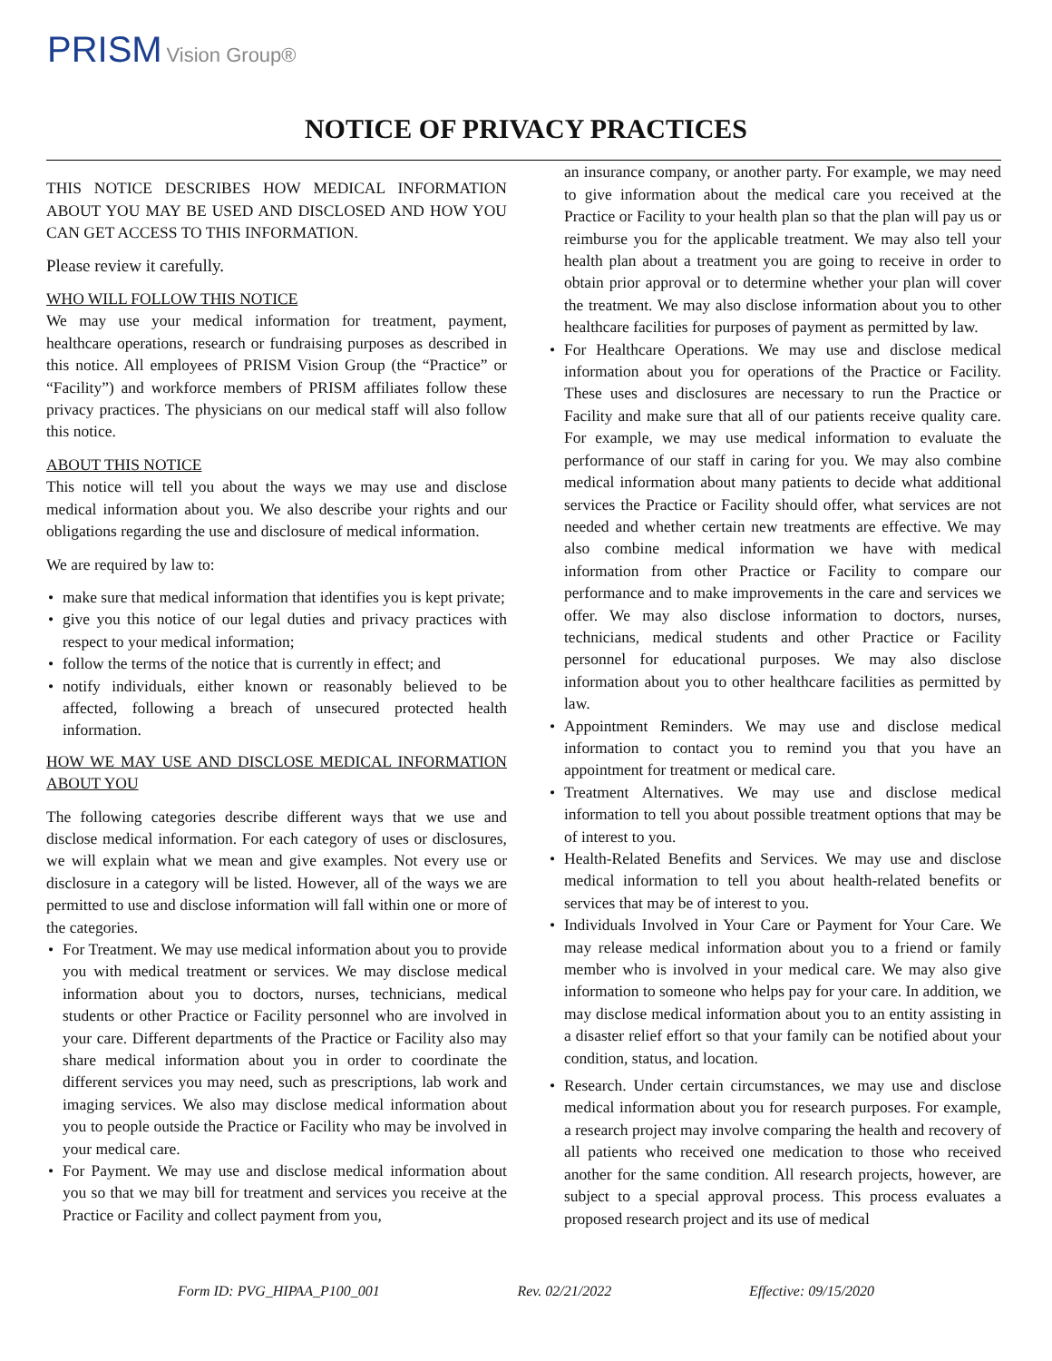PRISM Vision Group®
NOTICE OF PRIVACY PRACTICES
THIS NOTICE DESCRIBES HOW MEDICAL INFORMATION ABOUT YOU MAY BE USED AND DISCLOSED AND HOW YOU CAN GET ACCESS TO THIS INFORMATION.
Please review it carefully.
WHO WILL FOLLOW THIS NOTICE
We may use your medical information for treatment, payment, healthcare operations, research or fundraising purposes as described in this notice. All employees of PRISM Vision Group (the “Practice” or “Facility”) and workforce members of PRISM affiliates follow these privacy practices. The physicians on our medical staff will also follow this notice.
ABOUT THIS NOTICE
This notice will tell you about the ways we may use and disclose medical information about you. We also describe your rights and our obligations regarding the use and disclosure of medical information.
We are required by law to:
• make sure that medical information that identifies you is kept private;
• give you this notice of our legal duties and privacy practices with respect to your medical information;
• follow the terms of the notice that is currently in effect; and
• notify individuals, either known or reasonably believed to be affected, following a breach of unsecured protected health information.
HOW WE MAY USE AND DISCLOSE MEDICAL INFORMATION ABOUT YOU
The following categories describe different ways that we use and disclose medical information. For each category of uses or disclosures, we will explain what we mean and give examples. Not every use or disclosure in a category will be listed. However, all of the ways we are permitted to use and disclose information will fall within one or more of the categories.
• For Treatment. We may use medical information about you to provide you with medical treatment or services. We may disclose medical information about you to doctors, nurses, technicians, medical students or other Practice or Facility personnel who are involved in your care. Different departments of the Practice or Facility also may share medical information about you in order to coordinate the different services you may need, such as prescriptions, lab work and imaging services. We also may disclose medical information about you to people outside the Practice or Facility who may be involved in your medical care.
• For Payment. We may use and disclose medical information about you so that we may bill for treatment and services you receive at the Practice or Facility and collect payment from you,
an insurance company, or another party. For example, we may need to give information about the medical care you received at the Practice or Facility to your health plan so that the plan will pay us or reimburse you for the applicable treatment. We may also tell your health plan about a treatment you are going to receive in order to obtain prior approval or to determine whether your plan will cover the treatment. We may also disclose information about you to other healthcare facilities for purposes of payment as permitted by law.
• For Healthcare Operations. We may use and disclose medical information about you for operations of the Practice or Facility. These uses and disclosures are necessary to run the Practice or Facility and make sure that all of our patients receive quality care. For example, we may use medical information to evaluate the performance of our staff in caring for you. We may also combine medical information about many patients to decide what additional services the Practice or Facility should offer, what services are not needed and whether certain new treatments are effective. We may also combine medical information we have with medical information from other Practice or Facility to compare our performance and to make improvements in the care and services we offer. We may also disclose information to doctors, nurses, technicians, medical students and other Practice or Facility personnel for educational purposes. We may also disclose information about you to other healthcare facilities as permitted by law.
• Appointment Reminders. We may use and disclose medical information to contact you to remind you that you have an appointment for treatment or medical care.
• Treatment Alternatives. We may use and disclose medical information to tell you about possible treatment options that may be of interest to you.
• Health-Related Benefits and Services. We may use and disclose medical information to tell you about health-related benefits or services that may be of interest to you.
• Individuals Involved in Your Care or Payment for Your Care. We may release medical information about you to a friend or family member who is involved in your medical care. We may also give information to someone who helps pay for your care. In addition, we may disclose medical information about you to an entity assisting in a disaster relief effort so that your family can be notified about your condition, status, and location.
• Research. Under certain circumstances, we may use and disclose medical information about you for research purposes. For example, a research project may involve comparing the health and recovery of all patients who received one medication to those who received another for the same condition. All research projects, however, are subject to a special approval process. This process evaluates a proposed research project and its use of medical
Form ID: PVG_HIPAA_P100_001 Rev. 02/21/2022 Effective: 09/15/2020